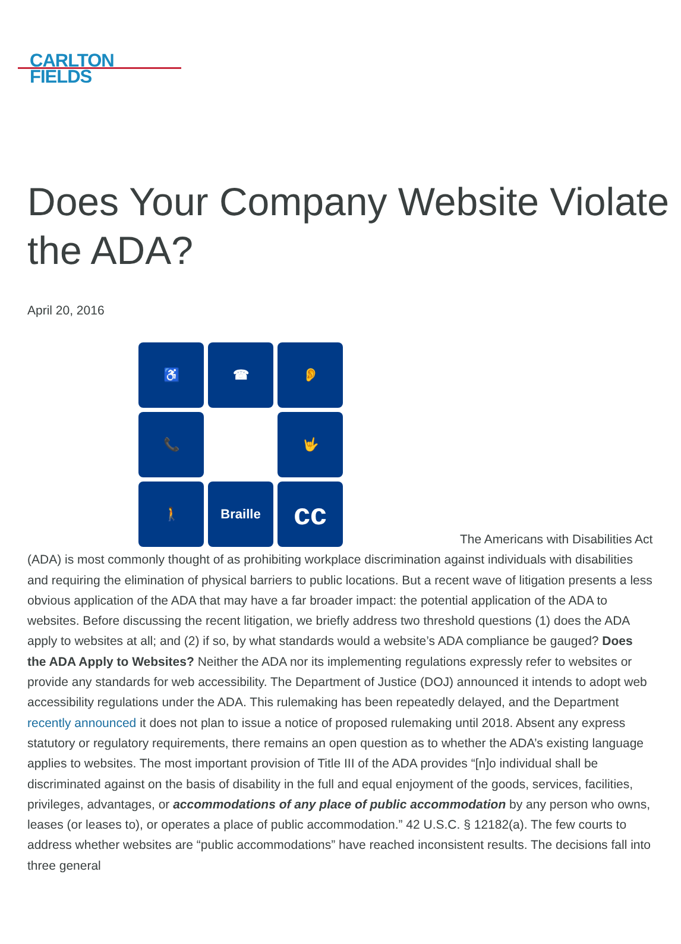CARLTON
FIELDS
Does Your Company Website Violate the ADA?
April 20, 2016
♿
☎
👂
📞
🤟
🚶
Braille
cc
The Americans with Disabilities Act (ADA) is most commonly thought of as prohibiting workplace discrimination against individuals with disabilities and requiring the elimination of physical barriers to public locations. But a recent wave of litigation presents a less obvious application of the ADA that may have a far broader impact: the potential application of the ADA to websites. Before discussing the recent litigation, we briefly address two threshold questions (1) does the ADA apply to websites at all; and (2) if so, by what standards would a website’s ADA compliance be gauged? Does the ADA Apply to Websites? Neither the ADA nor its implementing regulations expressly refer to websites or provide any standards for web accessibility. The Department of Justice (DOJ) announced it intends to adopt web accessibility regulations under the ADA. This rulemaking has been repeatedly delayed, and the Department recently announced it does not plan to issue a notice of proposed rulemaking until 2018. Absent any express statutory or regulatory requirements, there remains an open question as to whether the ADA’s existing language applies to websites. The most important provision of Title III of the ADA provides “[n]o individual shall be discriminated against on the basis of disability in the full and equal enjoyment of the goods, services, facilities, privileges, advantages, or accommodations of any place of public accommodation by any person who owns, leases (or leases to), or operates a place of public accommodation.” 42 U.S.C. § 12182(a). The few courts to address whether websites are “public accommodations” have reached inconsistent results. The decisions fall into three general